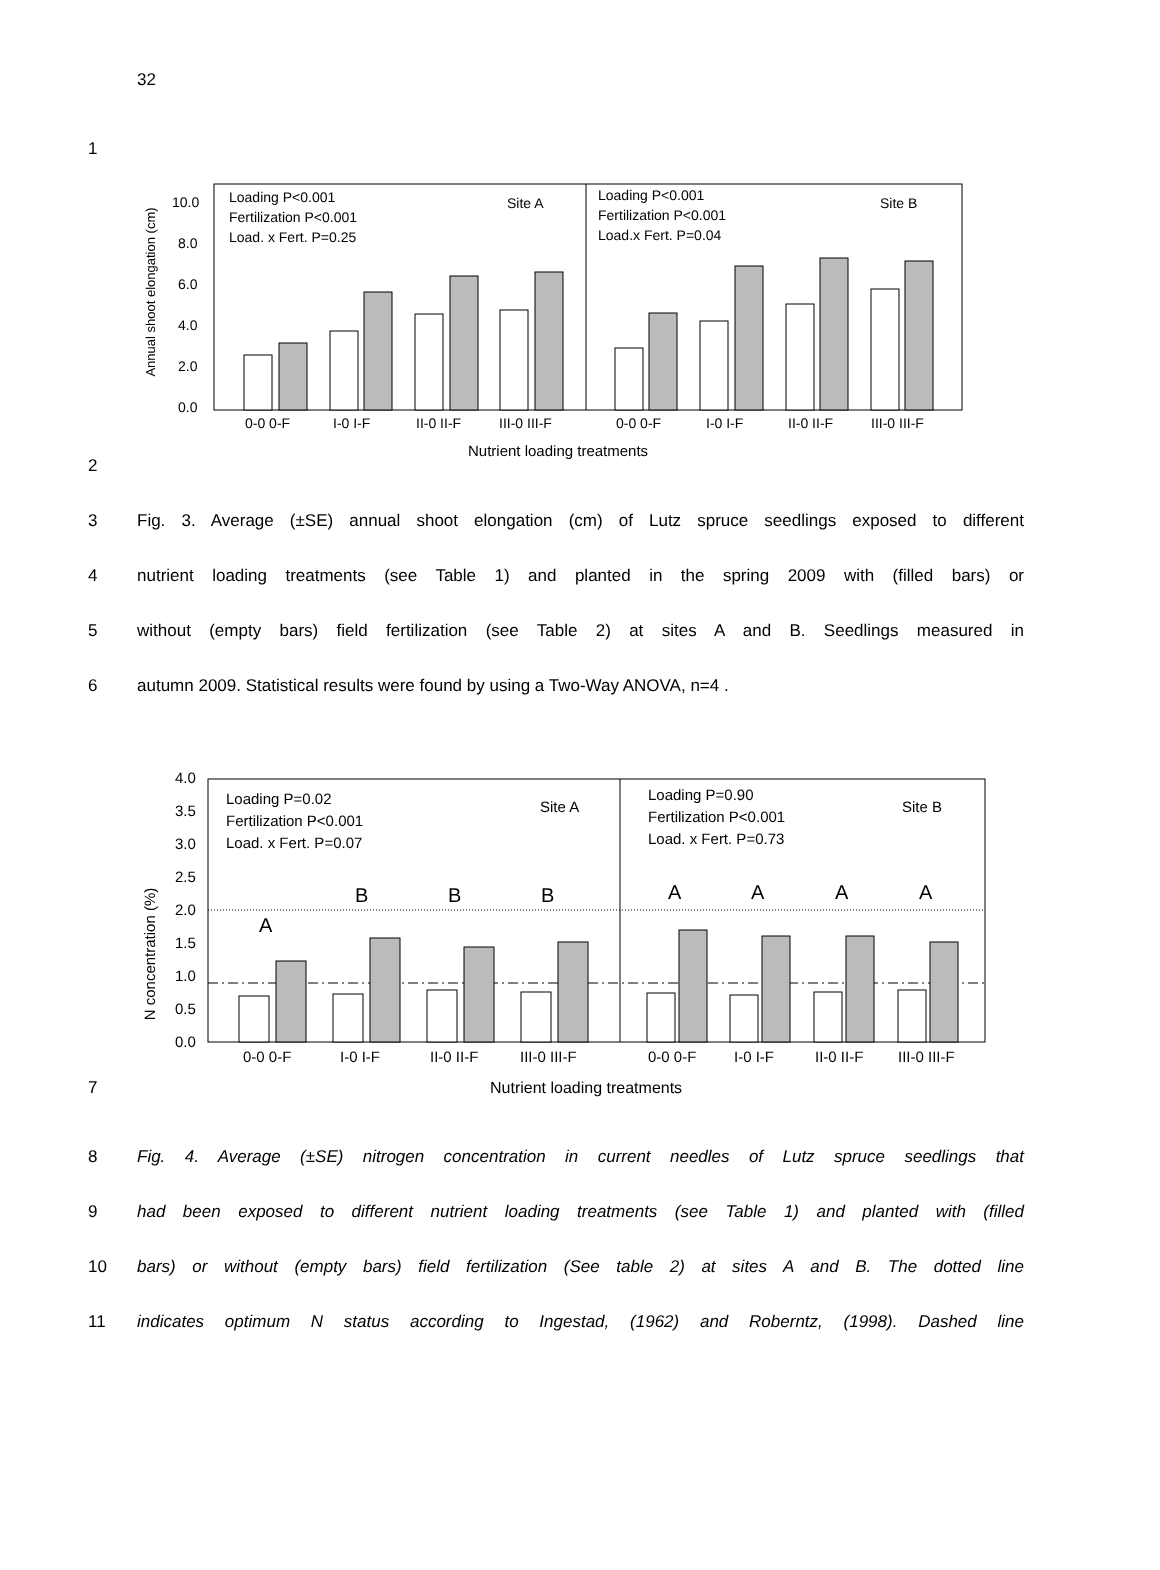32
1
Annual shoot elongation (cm)
0.0
2.0
4.0
6.0
8.0
10.0
Loading P<0.001
Fertilization P<0.001
Load. x Fert. P=0.25
Site A
Loading P<0.001
Fertilization P<0.001
Load.x Fert. P=0.04
Site B
0-0 0-F
I-0 I-F
II-0 II-F
III-0 III-F
0-0 0-F
I-0 I-F
II-0 II-F
III-0 III-F
Nutrient loading treatments
2
3 Fig. 3. Average (±SE) annual shoot elongation (cm) of Lutz spruce seedlings exposed to different
4 nutrient loading treatments (see Table 1) and planted in the spring 2009 with (filled bars) or
5 without (empty bars) field fertilization (see Table 2) at sites A and B. Seedlings measured in
6 autumn 2009. Statistical results were found by using a Two-Way ANOVA, n=4 .
N concentration (%)
0.0
0.5
1.0
1.5
2.0
2.5
3.0
3.5
4.0
Loading P=0.02
Fertilization P<0.001
Load. x Fert. P=0.07
Site A
Loading P=0.90
Fertilization P<0.001
Load. x Fert. P=0.73
Site B
A
B
B
B
A
A
A
A
0-0 0-F
I-0 I-F
II-0 II-F
III-0 III-F
0-0 0-F
I-0 I-F
II-0 II-F
III-0 III-F
7 Nutrient loading treatments
8 Fig. 4. Average (±SE) nitrogen concentration in current needles of Lutz spruce seedlings that
9 had been exposed to different nutrient loading treatments (see Table 1) and planted with (filled
10 bars) or without (empty bars) field fertilization (See table 2) at sites A and B. The dotted line
11 indicates optimum N status according to Ingestad, (1962) and Roberntz, (1998). Dashed line